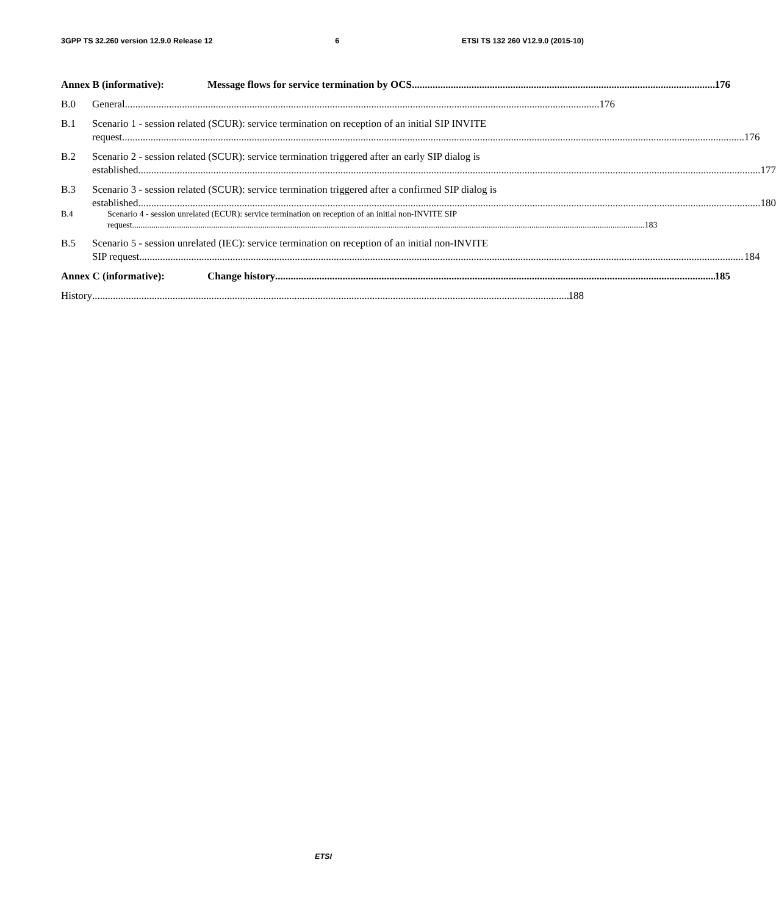3GPP TS 32.260 version 12.9.0 Release 12 6 ETSI TS 132 260 V12.9.0 (2015-10)
Annex B (informative): Message flows for service termination by OCS 176
B.0 General 176
B.1 Scenario 1 - session related (SCUR): service termination on reception of an initial SIP INVITE
request 176
B.2 Scenario 2 - session related (SCUR): service termination triggered after an early SIP dialog is
established 177
B.3 Scenario 3 - session related (SCUR): service termination triggered after a confirmed SIP dialog is
established 180
B.4 Scenario 4 - session unrelated (ECUR): service termination on reception of an initial non-INVITE SIP
request 183
B.5 Scenario 5 - session unrelated (IEC): service termination on reception of an initial non-INVITE
SIP request 184
Annex C (informative): Change history 185
History 188
ETSI